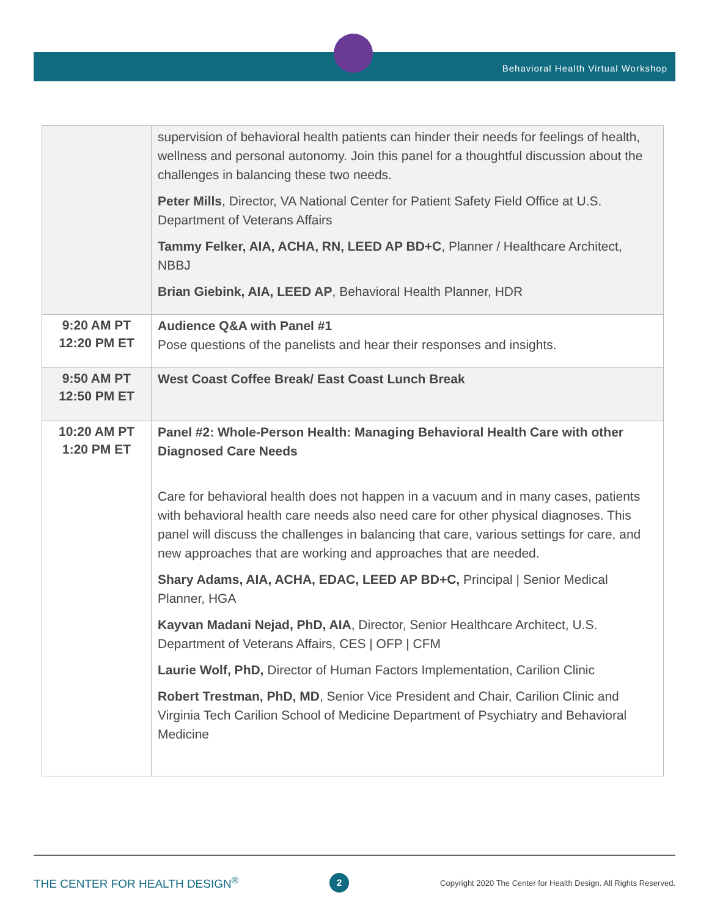Behavioral Health Virtual Workshop
| | supervision of behavioral health patients can hinder their needs for feelings of health, wellness and personal autonomy. Join this panel for a thoughtful discussion about the challenges in balancing these two needs. Peter Mills , Director, VA National Center for Patient Safety Field Office at U.S. Department of Veterans Affairs Tammy Felker, AIA, ACHA, RN, LEED AP BD+C , Planner / Healthcare Architect, NBBJ Brian Giebink, AIA, LEED AP , Behavioral Health Planner, HDR |
| 9:20 AM PT 12:20 PM ET | Audience Q&A with Panel #1 Pose questions of the panelists and hear their responses and insights. |
| 9:50 AM PT 12:50 PM ET | West Coast Coffee Break/ East Coast Lunch Break |
| 10:20 AM PT 1:20 PM ET | Panel #2: Whole-Person Health: Managing Behavioral Health Care with other Diagnosed Care Needs Care for behavioral health does not happen in a vacuum and in many cases, patients with behavioral health care needs also need care for other physical diagnoses. This panel will discuss the challenges in balancing that care, various settings for care, and new approaches that are working and approaches that are needed. Shary Adams, AIA, ACHA, EDAC, LEED AP BD+C, Principal / Senior Medical Planner, HGA Kayvan Madani Nejad, PhD, AIA , Director, Senior Healthcare Architect, U.S. Department of Veterans Affairs, CES / OFP / CFM Laurie Wolf, PhD, Director of Human Factors Implementation, Carilion Clinic Robert Trestman, PhD, MD , Senior Vice President and Chair, Carilion Clinic and Virginia Tech Carilion School of Medicine Department of Psychiatry and Behavioral Medicine |
THE CENTER FOR HEALTH DESIGN<sup>®</sup> 2 Copyright 2020 The Center for Health Design. All Rights Reserved.